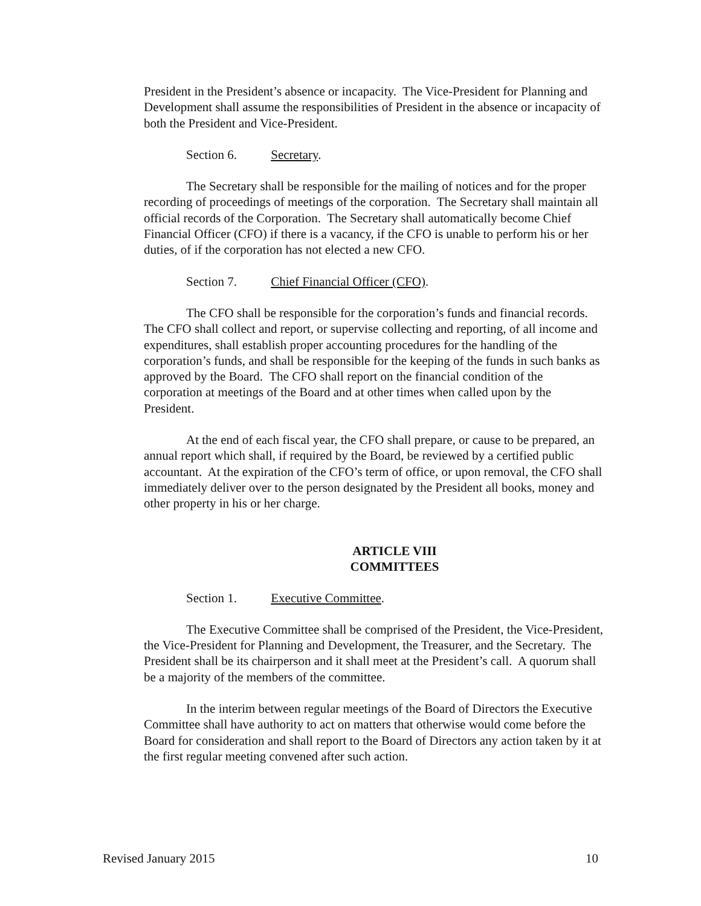President in the President’s absence or incapacity. The Vice-President for Planning and Development shall assume the responsibilities of President in the absence or incapacity of both the President and Vice-President.
Section 6. Secretary.
The Secretary shall be responsible for the mailing of notices and for the proper recording of proceedings of meetings of the corporation. The Secretary shall maintain all official records of the Corporation. The Secretary shall automatically become Chief Financial Officer (CFO) if there is a vacancy, if the CFO is unable to perform his or her duties, of if the corporation has not elected a new CFO.
Section 7. Chief Financial Officer (CFO).
The CFO shall be responsible for the corporation’s funds and financial records. The CFO shall collect and report, or supervise collecting and reporting, of all income and expenditures, shall establish proper accounting procedures for the handling of the corporation’s funds, and shall be responsible for the keeping of the funds in such banks as approved by the Board. The CFO shall report on the financial condition of the corporation at meetings of the Board and at other times when called upon by the President.
At the end of each fiscal year, the CFO shall prepare, or cause to be prepared, an annual report which shall, if required by the Board, be reviewed by a certified public accountant. At the expiration of the CFO’s term of office, or upon removal, the CFO shall immediately deliver over to the person designated by the President all books, money and other property in his or her charge.
ARTICLE VIII
COMMITTEES
Section 1. Executive Committee.
The Executive Committee shall be comprised of the President, the Vice-President, the Vice-President for Planning and Development, the Treasurer, and the Secretary. The President shall be its chairperson and it shall meet at the President’s call. A quorum shall be a majority of the members of the committee.
In the interim between regular meetings of the Board of Directors the Executive Committee shall have authority to act on matters that otherwise would come before the Board for consideration and shall report to the Board of Directors any action taken by it at the first regular meeting convened after such action.
Revised January 2015 10